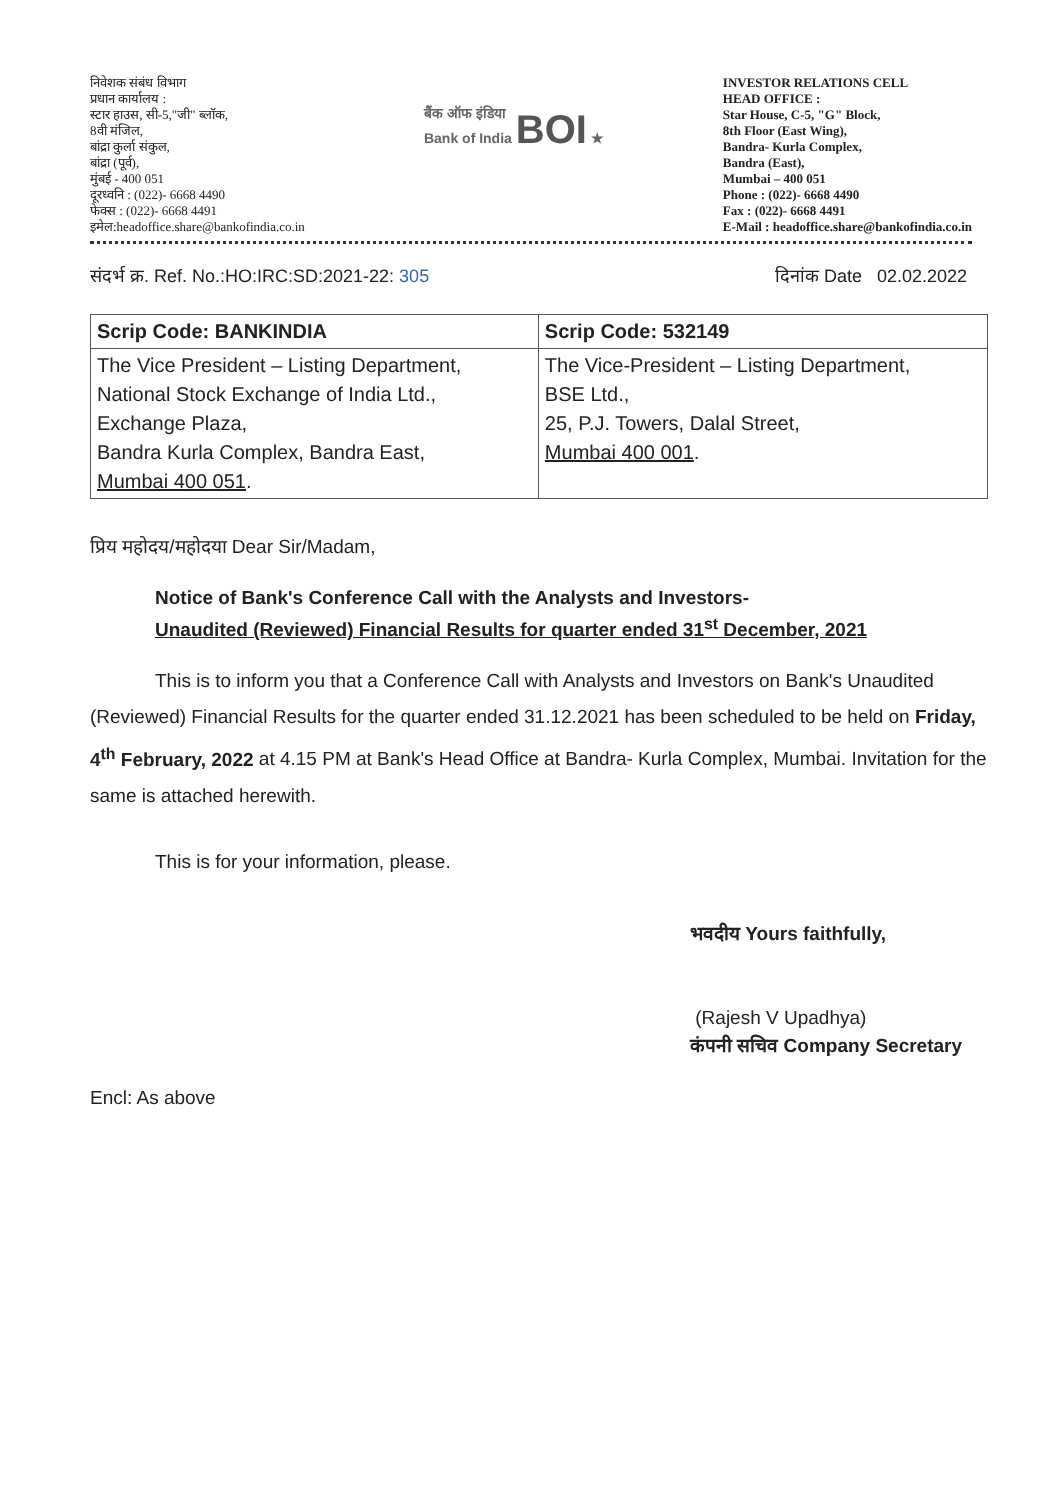निवेशक संबंध विभाग
प्रधान कार्यालय :
स्टार हाउस, सी-5,"जी" ब्लॉक,
8वी मंजिल,
बांद्रा कुर्ला संकुल,
बांद्रा (पूर्व),
मुंबई - 400 051
दूरध्वनि : (022)- 6668 4490
फेक्स : (022)- 6668 4491
इमेल:headoffice.share@bankofindia.co.in
बैंक ऑफ इंडिया
Bank of India BOI ★
INVESTOR RELATIONS CELL
HEAD OFFICE :
Star House, C-5, "G" Block,
8th Floor (East Wing),
Bandra- Kurla Complex,
Bandra (East),
Mumbai – 400 051
Phone : (022)- 6668 4490
Fax : (022)- 6668 4491
E-Mail : headoffice.share@bankofindia.co.in
संदर्भ क्र. Ref. No.:HO:IRC:SD:2021-22: 305 दिनांक Date 02.02.2022
| Scrip Code: BANKINDIA | Scrip Code: 532149 |
| --- | --- |
| The Vice President – Listing Department, National Stock Exchange of India Ltd., Exchange Plaza, Bandra Kurla Complex, Bandra East, Mumbai 400 051 . | The Vice-President – Listing Department, BSE Ltd., 25, P.J. Towers, Dalal Street, Mumbai 400 001 . |
प्रिय महोदय/महोदया Dear Sir/Madam,
Notice of Bank's Conference Call with the Analysts and Investors-
Unaudited (Reviewed) Financial Results for quarter ended 31<sup>st</sup> December, 2021
This is to inform you that a Conference Call with Analysts and Investors on Bank's Unaudited (Reviewed) Financial Results for the quarter ended 31.12.2021 has been scheduled to be held on Friday, 4<sup>th</sup> February, 2022 at 4.15 PM at Bank's Head Office at Bandra- Kurla Complex, Mumbai. Invitation for the same is attached herewith.
This is for your information, please.
भवदीय Yours faithfully,
(Rajesh V Upadhya)
कंपनी सचिव Company Secretary
Encl: As above